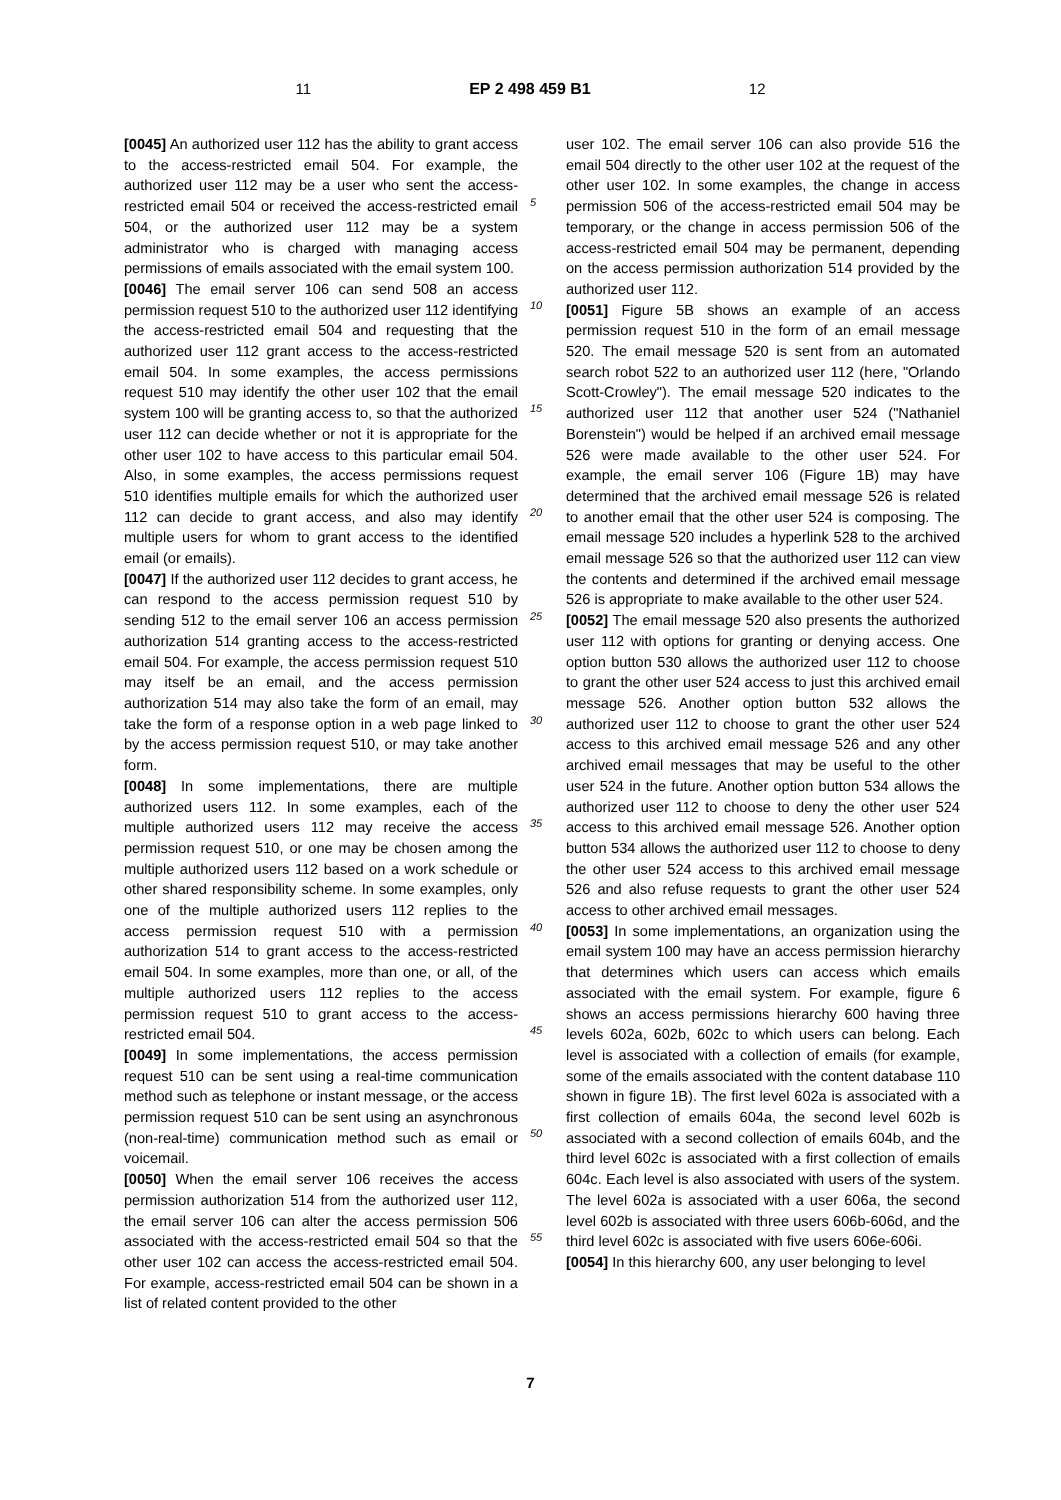11 EP 2 498 459 B1 12
[0045] An authorized user 112 has the ability to grant access to the access-restricted email 504. For example, the authorized user 112 may be a user who sent the access-restricted email 504 or received the access-restricted email 504, or the authorized user 112 may be a system administrator who is charged with managing access permissions of emails associated with the email system 100.
[0046] The email server 106 can send 508 an access permission request 510 to the authorized user 112 identifying the access-restricted email 504 and requesting that the authorized user 112 grant access to the access-restricted email 504. In some examples, the access permissions request 510 may identify the other user 102 that the email system 100 will be granting access to, so that the authorized user 112 can decide whether or not it is appropriate for the other user 102 to have access to this particular email 504. Also, in some examples, the access permissions request 510 identifies multiple emails for which the authorized user 112 can decide to grant access, and also may identify multiple users for whom to grant access to the identified email (or emails).
[0047] If the authorized user 112 decides to grant access, he can respond to the access permission request 510 by sending 512 to the email server 106 an access permission authorization 514 granting access to the access-restricted email 504. For example, the access permission request 510 may itself be an email, and the access permission authorization 514 may also take the form of an email, may take the form of a response option in a web page linked to by the access permission request 510, or may take another form.
[0048] In some implementations, there are multiple authorized users 112. In some examples, each of the multiple authorized users 112 may receive the access permission request 510, or one may be chosen among the multiple authorized users 112 based on a work schedule or other shared responsibility scheme. In some examples, only one of the multiple authorized users 112 replies to the access permission request 510 with a permission authorization 514 to grant access to the access-restricted email 504. In some examples, more than one, or all, of the multiple authorized users 112 replies to the access permission request 510 to grant access to the access-restricted email 504.
[0049] In some implementations, the access permission request 510 can be sent using a real-time communication method such as telephone or instant message, or the access permission request 510 can be sent using an asynchronous (non-real-time) communication method such as email or voicemail.
[0050] When the email server 106 receives the access permission authorization 514 from the authorized user 112, the email server 106 can alter the access permission 506 associated with the access-restricted email 504 so that the other user 102 can access the access-restricted email 504. For example, access-restricted email 504 can be shown in a list of related content provided to the other
5
10
15
20
25
30
35
40
45
50
55
user 102. The email server 106 can also provide 516 the email 504 directly to the other user 102 at the request of the other user 102. In some examples, the change in access permission 506 of the access-restricted email 504 may be temporary, or the change in access permission 506 of the access-restricted email 504 may be permanent, depending on the access permission authorization 514 provided by the authorized user 112.
[0051] Figure 5B shows an example of an access permission request 510 in the form of an email message 520. The email message 520 is sent from an automated search robot 522 to an authorized user 112 (here, "Orlando Scott-Crowley"). The email message 520 indicates to the authorized user 112 that another user 524 ("Nathaniel Borenstein") would be helped if an archived email message 526 were made available to the other user 524. For example, the email server 106 (Figure 1B) may have determined that the archived email message 526 is related to another email that the other user 524 is composing. The email message 520 includes a hyperlink 528 to the archived email message 526 so that the authorized user 112 can view the contents and determined if the archived email message 526 is appropriate to make available to the other user 524.
[0052] The email message 520 also presents the authorized user 112 with options for granting or denying access. One option button 530 allows the authorized user 112 to choose to grant the other user 524 access to just this archived email message 526. Another option button 532 allows the authorized user 112 to choose to grant the other user 524 access to this archived email message 526 and any other archived email messages that may be useful to the other user 524 in the future. Another option button 534 allows the authorized user 112 to choose to deny the other user 524 access to this archived email message 526. Another option button 534 allows the authorized user 112 to choose to deny the other user 524 access to this archived email message 526 and also refuse requests to grant the other user 524 access to other archived email messages.
[0053] In some implementations, an organization using the email system 100 may have an access permission hierarchy that determines which users can access which emails associated with the email system. For example, figure 6 shows an access permissions hierarchy 600 having three levels 602a, 602b, 602c to which users can belong. Each level is associated with a collection of emails (for example, some of the emails associated with the content database 110 shown in figure 1B). The first level 602a is associated with a first collection of emails 604a, the second level 602b is associated with a second collection of emails 604b, and the third level 602c is associated with a first collection of emails 604c. Each level is also associated with users of the system. The level 602a is associated with a user 606a, the second level 602b is associated with three users 606b-606d, and the third level 602c is associated with five users 606e-606i.
[0054] In this hierarchy 600, any user belonging to level
7